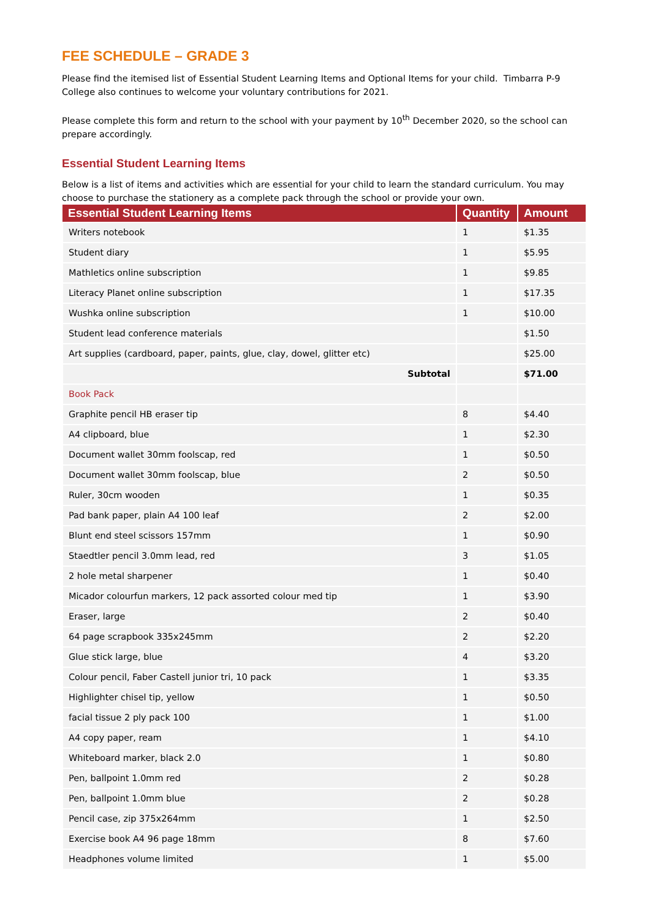FEE SCHEDULE – GRADE 3
Please find the itemised list of Essential Student Learning Items and Optional Items for your child. Timbarra P-9 College also continues to welcome your voluntary contributions for 2021.
Please complete this form and return to the school with your payment by 10<sup>th</sup> December 2020, so the school can prepare accordingly.
Essential Student Learning Items
Below is a list of items and activities which are essential for your child to learn the standard curriculum. You may choose to purchase the stationery as a complete pack through the school or provide your own.
| Essential Student Learning Items | Quantity | Amount |
| --- | --- | --- |
| Writers notebook | 1 | $1.35 |
| Student diary | 1 | $5.95 |
| Mathletics online subscription | 1 | $9.85 |
| Literacy Planet online subscription | 1 | $17.35 |
| Wushka online subscription | 1 | $10.00 |
| Student lead conference materials | | $1.50 |
| Art supplies (cardboard, paper, paints, glue, clay, dowel, glitter etc) | | $25.00 |
| Subtotal | | $71.00 |
| Book Pack | | |
| Graphite pencil HB eraser tip | 8 | $4.40 |
| A4 clipboard, blue | 1 | $2.30 |
| Document wallet 30mm foolscap, red | 1 | $0.50 |
| Document wallet 30mm foolscap, blue | 2 | $0.50 |
| Ruler, 30cm wooden | 1 | $0.35 |
| Pad bank paper, plain A4 100 leaf | 2 | $2.00 |
| Blunt end steel scissors 157mm | 1 | $0.90 |
| Staedtler pencil 3.0mm lead, red | 3 | $1.05 |
| 2 hole metal sharpener | 1 | $0.40 |
| Micador colourfun markers, 12 pack assorted colour med tip | 1 | $3.90 |
| Eraser, large | 2 | $0.40 |
| 64 page scrapbook 335x245mm | 2 | $2.20 |
| Glue stick large, blue | 4 | $3.20 |
| Colour pencil, Faber Castell junior tri, 10 pack | 1 | $3.35 |
| Highlighter chisel tip, yellow | 1 | $0.50 |
| facial tissue 2 ply pack 100 | 1 | $1.00 |
| A4 copy paper, ream | 1 | $4.10 |
| Whiteboard marker, black 2.0 | 1 | $0.80 |
| Pen, ballpoint 1.0mm red | 2 | $0.28 |
| Pen, ballpoint 1.0mm blue | 2 | $0.28 |
| Pencil case, zip 375x264mm | 1 | $2.50 |
| Exercise book A4 96 page 18mm | 8 | $7.60 |
| Headphones volume limited | 1 | $5.00 |